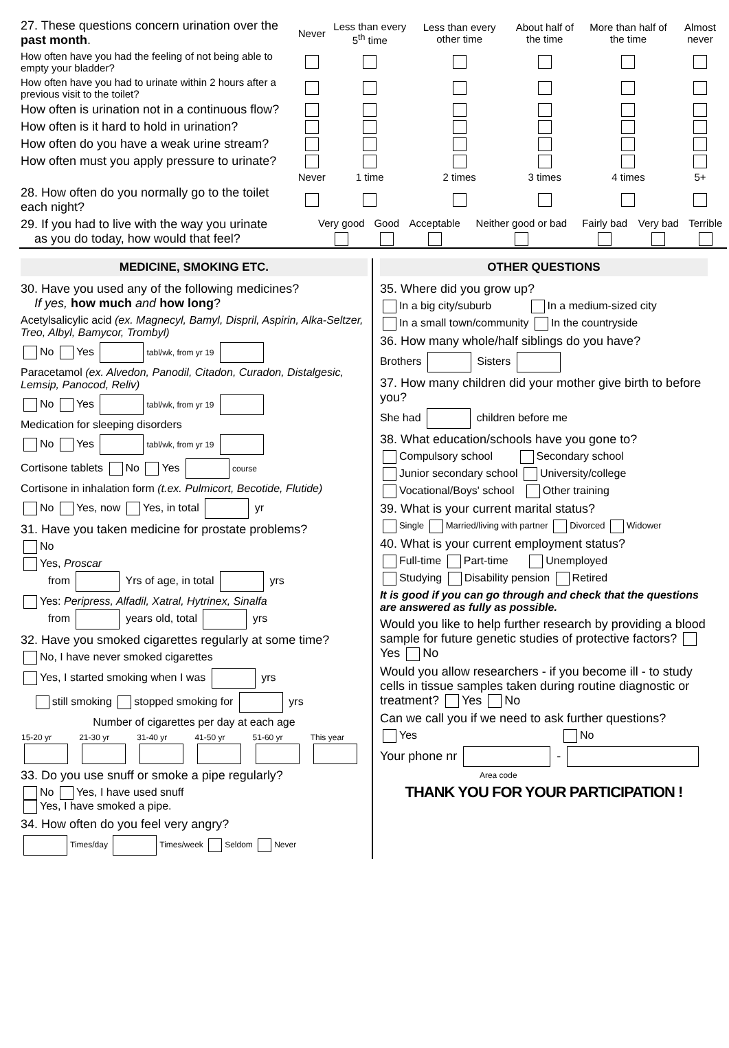| 27. These questions concern urination over the past month . | Never | Less than every 5<sup>th</sup> time | Less than every other time | About half of the time | More than half of the time | Almost never |
| How often have you had the feeling of not being able to empty your bladder? | | | | | | |
| How often have you had to urinate within 2 hours after a previous visit to the toilet? | | | | | | |
| How often is urination not in a continuous flow? | | | | | | |
| How often is it hard to hold in urination? | | | | | | |
| How often do you have a weak urine stream? | | | | | | |
| How often must you apply pressure to urinate? | | | | | | |
| | Never | 1 time | 2 times | 3 times | 4 times | 5+ |
| 28. How often do you normally go to the toilet each night? | | | | | | |
| 29. If you had to live with the way you urinate as you do today, how would that feel? | Very good | Good | Acceptable | Neither good or bad | Fairly bad | Very bad | Terrible |
MEDICINE, SMOKING ETC.
30. Have you used any of the following medicines?
If yes, how much and how long?
Acetylsalicylic acid (ex. Magnecyl, Bamyl, Dispril, Aspirin, Alka-Seltzer, Treo, Albyl, Bamycor, Trombyl)
No Yes tabl/wk, from yr 19
Paracetamol (ex. Alvedon, Panodil, Citadon, Curadon, Distalgesic, Lemsip, Panocod, Reliv)
No Yes tabl/wk, from yr 19
Medication for sleeping disorders
No Yes tabl/wk, from yr 19
Cortisone tablets No Yes course
Cortisone in inhalation form (t.ex. Pulmicort, Becotide, Flutide)
No Yes, now Yes, in total yr
31. Have you taken medicine for prostate problems?
No
Yes, Proscar
from Yrs of age, in total yrs
Yes: Peripress, Alfadil, Xatral, Hytrinex, Sinalfa
from years old, total yrs
32. Have you smoked cigarettes regularly at some time?
No, I have never smoked cigarettes
Yes, I started smoking when I was yrs
still smoking stopped smoking for yrs
Number of cigarettes per day at each age
| 15-20 yr | 21-30 yr | 31-40 yr | 41-50 yr | 51-60 yr | This year |
33. Do you use snuff or smoke a pipe regularly?
No Yes, I have used snuff
Yes, I have smoked a pipe.
34. How often do you feel very angry?
Times/day Times/week Seldom Never
OTHER QUESTIONS
35. Where did you grow up?
In a big city/suburb In a medium-sized city
In a small town/community In the countryside
36. How many whole/half siblings do you have?
Brothers Sisters
37. How many children did your mother give birth to before you?
She had children before me
38. What education/schools have you gone to?
Compulsory school Secondary school
Junior secondary school University/college
Vocational/Boys' school Other training
39. What is your current marital status?
Single Married/living with partner Divorced Widower
40. What is your current employment status?
Full-time Part-time Unemployed
Studying Disability pension Retired
It is good if you can go through and check that the questions are answered as fully as possible.
Would you like to help further research by providing a blood sample for future genetic studies of protective factors? Yes No
Would you allow researchers - if you become ill - to study cells in tissue samples taken during routine diagnostic or treatment? Yes No
Can we call you if we need to ask further questions?
Yes No
Your phone nr -
Area code
THANK YOU FOR YOUR PARTICIPATION !